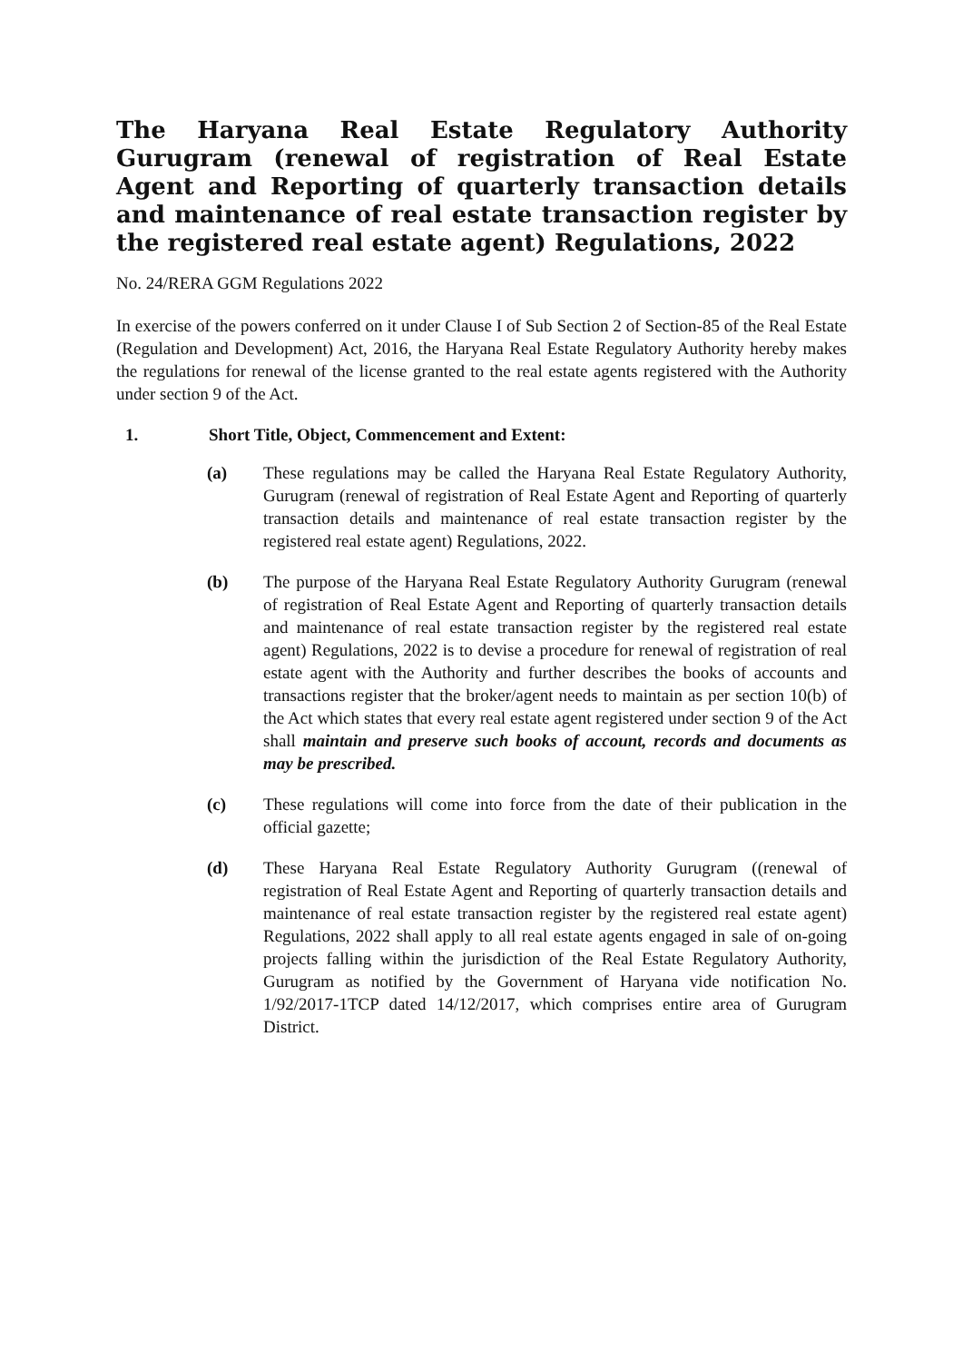The Haryana Real Estate Regulatory Authority Gurugram (renewal of registration of Real Estate Agent and Reporting of quarterly transaction details and maintenance of real estate transaction register by the registered real estate agent) Regulations, 2022
No. 24/RERA GGM Regulations 2022
In exercise of the powers conferred on it under Clause I of Sub Section 2 of Section-85 of the Real Estate (Regulation and Development) Act, 2016, the Haryana Real Estate Regulatory Authority hereby makes the regulations for renewal of the license granted to the real estate agents registered with the Authority under section 9 of the Act.
1. Short Title, Object, Commencement and Extent:
(a) These regulations may be called the Haryana Real Estate Regulatory Authority, Gurugram (renewal of registration of Real Estate Agent and Reporting of quarterly transaction details and maintenance of real estate transaction register by the registered real estate agent) Regulations, 2022.
(b) The purpose of the Haryana Real Estate Regulatory Authority Gurugram (renewal of registration of Real Estate Agent and Reporting of quarterly transaction details and maintenance of real estate transaction register by the registered real estate agent) Regulations, 2022 is to devise a procedure for renewal of registration of real estate agent with the Authority and further describes the books of accounts and transactions register that the broker/agent needs to maintain as per section 10(b) of the Act which states that every real estate agent registered under section 9 of the Act shall maintain and preserve such books of account, records and documents as may be prescribed.
(c) These regulations will come into force from the date of their publication in the official gazette;
(d) These Haryana Real Estate Regulatory Authority Gurugram ((renewal of registration of Real Estate Agent and Reporting of quarterly transaction details and maintenance of real estate transaction register by the registered real estate agent) Regulations, 2022 shall apply to all real estate agents engaged in sale of on-going projects falling within the jurisdiction of the Real Estate Regulatory Authority, Gurugram as notified by the Government of Haryana vide notification No. 1/92/2017-1TCP dated 14/12/2017, which comprises entire area of Gurugram District.